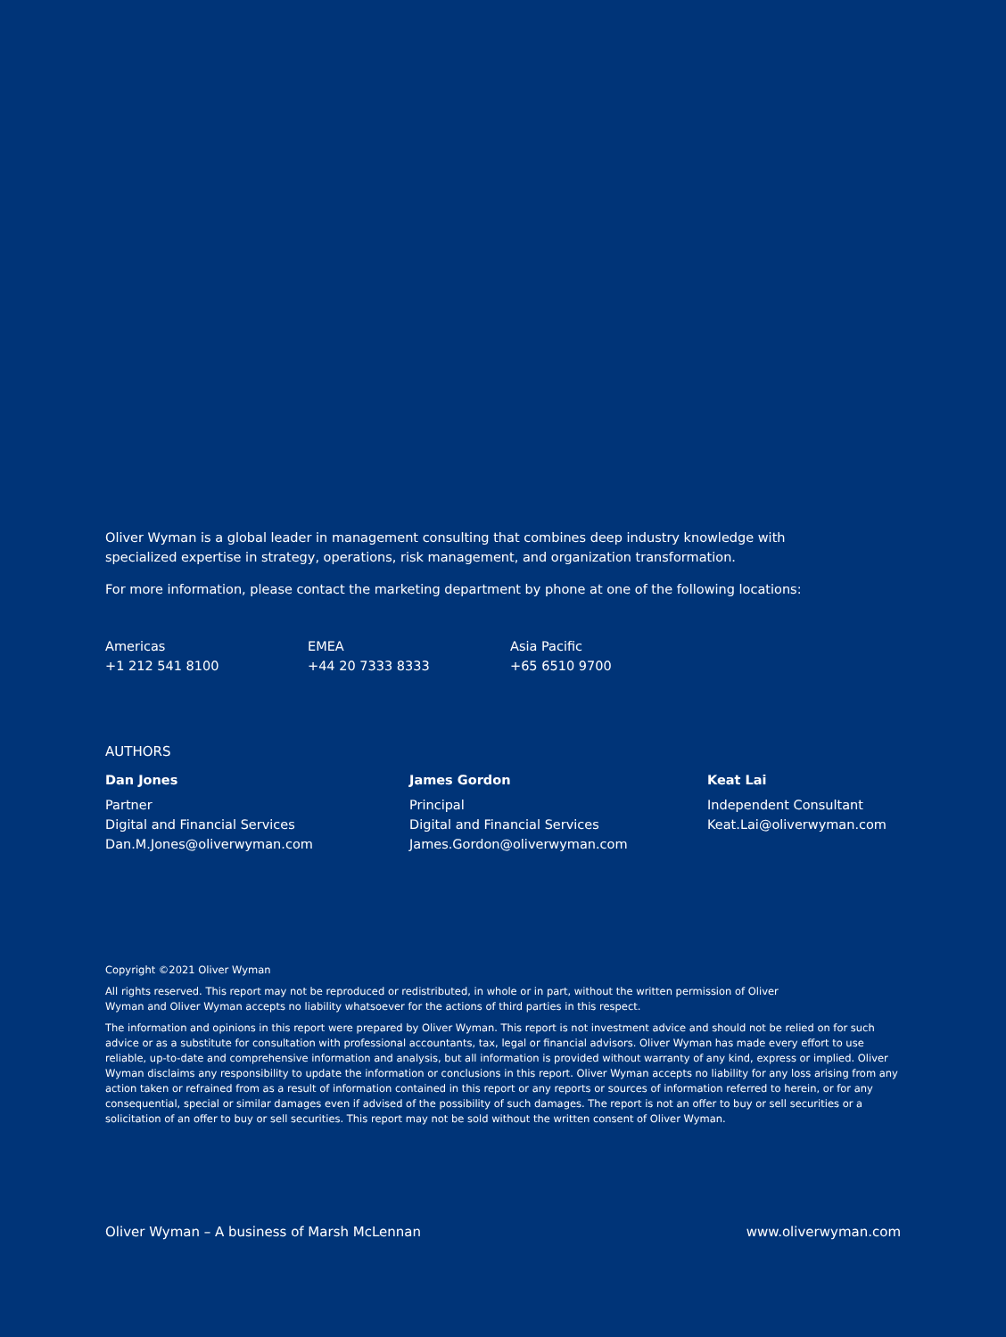Oliver Wyman is a global leader in management consulting that combines deep industry knowledge with specialized expertise in strategy, operations, risk management, and organization transformation.
For more information, please contact the marketing department by phone at one of the following locations:
Americas
+1 212 541 8100
EMEA
+44 20 7333 8333
Asia Pacific
+65 6510 9700
AUTHORS
Dan Jones
Partner
Digital and Financial Services
Dan.M.Jones@oliverwyman.com
James Gordon
Principal
Digital and Financial Services
James.Gordon@oliverwyman.com
Keat Lai
Independent Consultant
Keat.Lai@oliverwyman.com
Copyright ©2021 Oliver Wyman
All rights reserved. This report may not be reproduced or redistributed, in whole or in part, without the written permission of Oliver Wyman and Oliver Wyman accepts no liability whatsoever for the actions of third parties in this respect.
The information and opinions in this report were prepared by Oliver Wyman. This report is not investment advice and should not be relied on for such advice or as a substitute for consultation with professional accountants, tax, legal or financial advisors. Oliver Wyman has made every effort to use reliable, up-to-date and comprehensive information and analysis, but all information is provided without warranty of any kind, express or implied. Oliver Wyman disclaims any responsibility to update the information or conclusions in this report. Oliver Wyman accepts no liability for any loss arising from any action taken or refrained from as a result of information contained in this report or any reports or sources of information referred to herein, or for any consequential, special or similar damages even if advised of the possibility of such damages. The report is not an offer to buy or sell securities or a solicitation of an offer to buy or sell securities. This report may not be sold without the written consent of Oliver Wyman.
Oliver Wyman – A business of Marsh McLennan www.oliverwyman.com